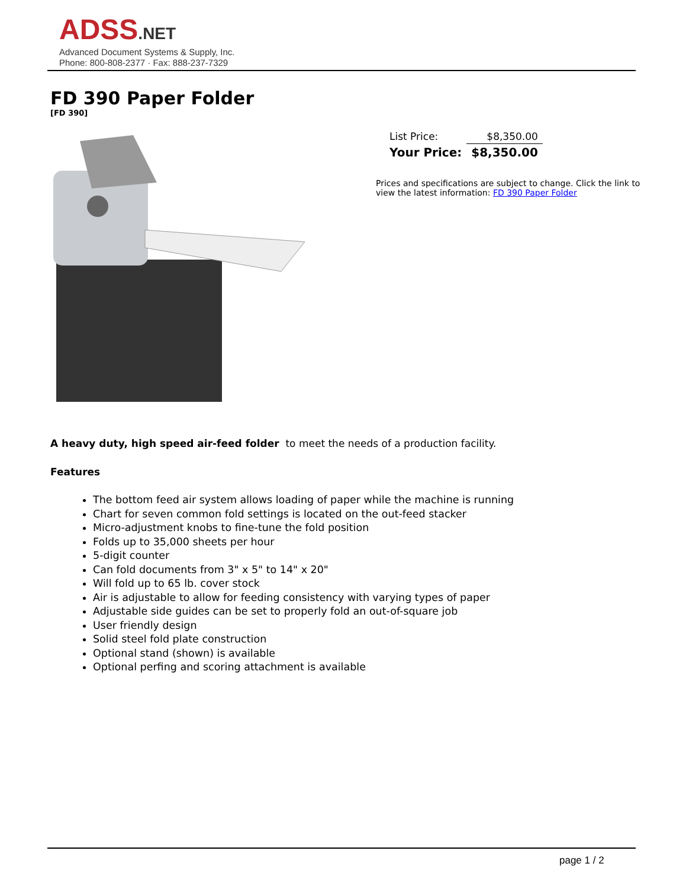ADSS.NET
Advanced Document Systems & Supply, Inc.
Phone: 800-808-2377 · Fax: 888-237-7329
FD 390 Paper Folder
[FD 390]
| List Price: | $8,350.00 |
| Your Price: | $8,350.00 |
Prices and specifications are subject to change. Click the link to view the latest information: FD 390 Paper Folder
A heavy duty, high speed air-feed folder to meet the needs of a production facility.
Features
The bottom feed air system allows loading of paper while the machine is running
Chart for seven common fold settings is located on the out-feed stacker
Micro-adjustment knobs to fine-tune the fold position
Folds up to 35,000 sheets per hour
5-digit counter
Can fold documents from 3" x 5" to 14" x 20"
Will fold up to 65 lb. cover stock
Air is adjustable to allow for feeding consistency with varying types of paper
Adjustable side guides can be set to properly fold an out-of-square job
User friendly design
Solid steel fold plate construction
Optional stand (shown) is available
Optional perfing and scoring attachment is available
page 1 / 2